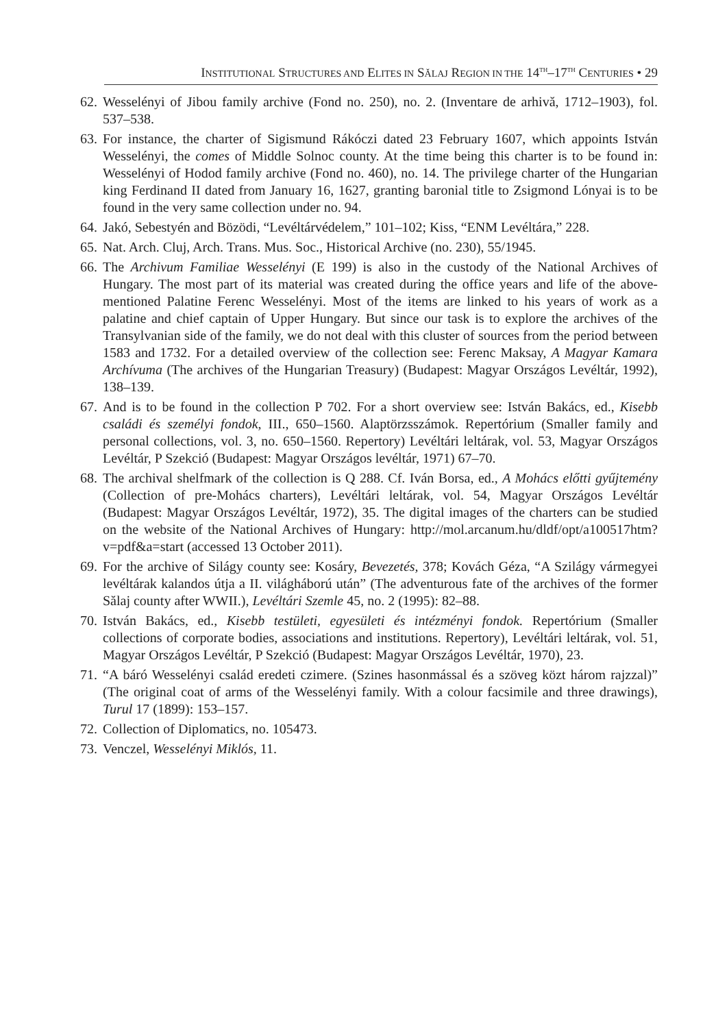INSTITUTIONAL STRUCTURES AND ELITES IN SĂLAJ REGION IN THE 14<sup>TH</sup>–17<sup>TH</sup> CENTURIES • 29
62. Wesselényi of Jibou family archive (Fond no. 250), no. 2. (Inventare de arhivă, 1712–1903), fol. 537–538.
63. For instance, the charter of Sigismund Rákóczi dated 23 February 1607, which appoints István Wesselényi, the comes of Middle Solnoc county. At the time being this charter is to be found in: Wesselényi of Hodod family archive (Fond no. 460), no. 14. The privilege charter of the Hungarian king Ferdinand II dated from January 16, 1627, granting baronial title to Zsigmond Lónyai is to be found in the very same collection under no. 94.
64. Jakó, Sebestyén and Bözödi, “Levéltárvédelem,” 101–102; Kiss, “ENM Levéltára,” 228.
65. Nat. Arch. Cluj, Arch. Trans. Mus. Soc., Historical Archive (no. 230), 55/1945.
66. The Archivum Familiae Wesselényi (E 199) is also in the custody of the National Archives of Hungary. The most part of its material was created during the office years and life of the above-mentioned Palatine Ferenc Wesselényi. Most of the items are linked to his years of work as a palatine and chief captain of Upper Hungary. But since our task is to explore the archives of the Transylvanian side of the family, we do not deal with this cluster of sources from the period between 1583 and 1732. For a detailed overview of the collection see: Ferenc Maksay, A Magyar Kamara Archívuma (The archives of the Hungarian Treasury) (Budapest: Magyar Országos Levéltár, 1992), 138–139.
67. And is to be found in the collection P 702. For a short overview see: István Bakács, ed., Kisebb családi és személyi fondok, III., 650–1560. Alaptörzsszámok. Repertórium (Smaller family and personal collections, vol. 3, no. 650–1560. Repertory) Levéltári leltárak, vol. 53, Magyar Országos Levéltár, P Szekció (Budapest: Magyar Országos levéltár, 1971) 67–70.
68. The archival shelfmark of the collection is Q 288. Cf. Iván Borsa, ed., A Mohács előtti gyűjtemény (Collection of pre-Mohács charters), Levéltári leltárak, vol. 54, Magyar Országos Levéltár (Budapest: Magyar Országos Levéltár, 1972), 35. The digital images of the charters can be studied on the website of the National Archives of Hungary: http://mol.arcanum.hu/dldf/opt/a100517htm?v=pdf&a=start (accessed 13 October 2011).
69. For the archive of Silágy county see: Kosáry, Bevezetés, 378; Kovách Géza, “A Szilágy vármegyei levéltárak kalandos útja a II. világháború után” (The adventurous fate of the archives of the former Sălaj county after WWII.), Levéltári Szemle 45, no. 2 (1995): 82–88.
70. István Bakács, ed., Kisebb testületi, egyesületi és intézményi fondok. Repertórium (Smaller collections of corporate bodies, associations and institutions. Repertory), Levéltári leltárak, vol. 51, Magyar Országos Levéltár, P Szekció (Budapest: Magyar Országos Levéltár, 1970), 23.
71. “A báró Wesselényi család eredeti czimere. (Szines hasonmással és a szöveg közt három rajzzal)” (The original coat of arms of the Wesselényi family. With a colour facsimile and three drawings), Turul 17 (1899): 153–157.
72. Collection of Diplomatics, no. 105473.
73. Venczel, Wesselényi Miklós, 11.